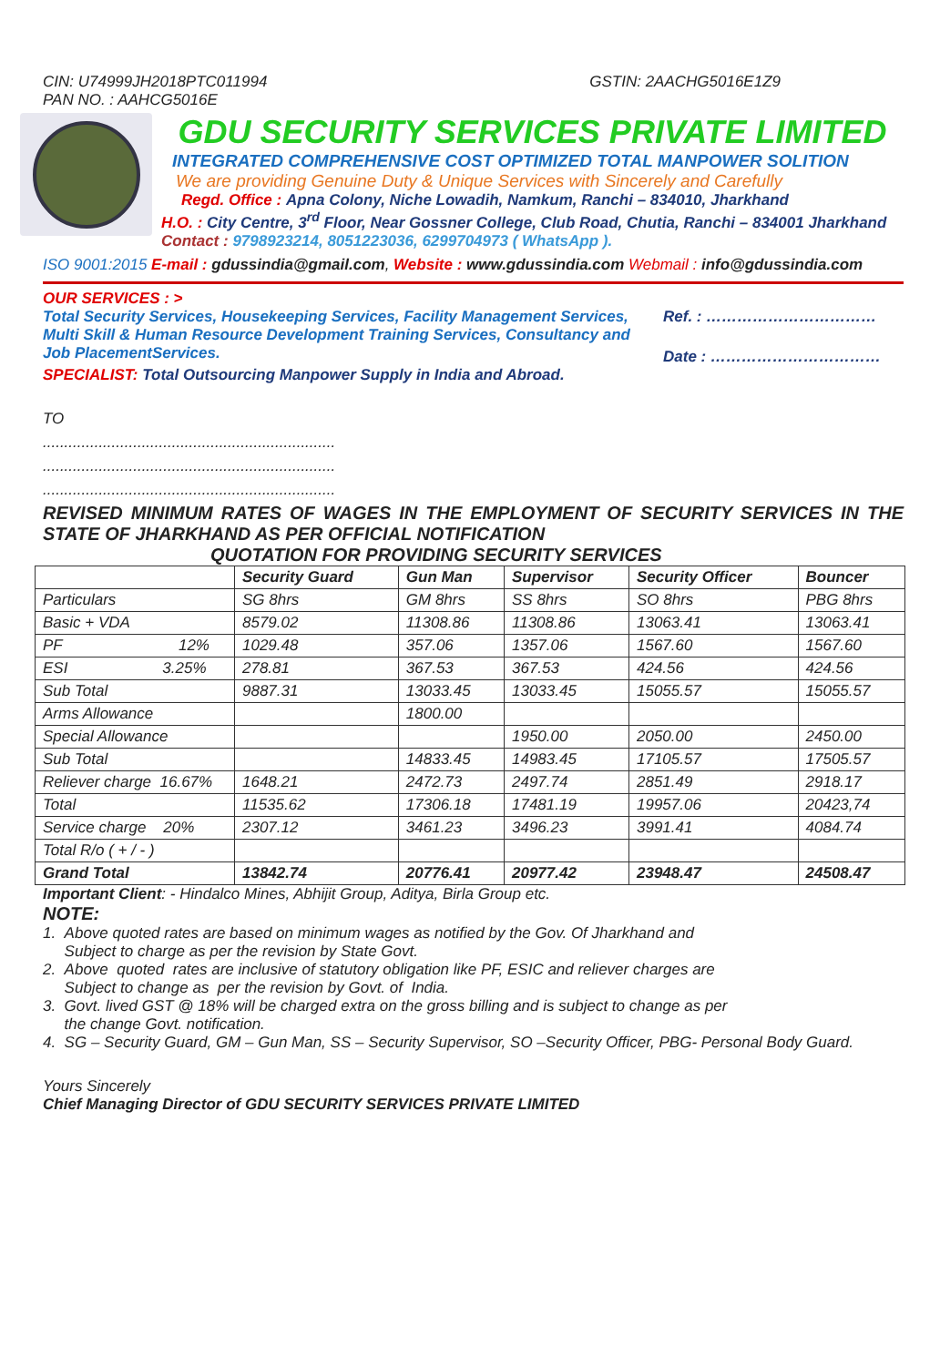CIN: U74999JH2018PTC011994 GSTIN: 2AACHG5016E1Z9
PAN NO. : AAHCG5016E
GDU SECURITY SERVICES PRIVATE LIMITED
INTEGRATED COMPREHENSIVE COST OPTIMIZED TOTAL MANPOWER SOLITION
We are providing Genuine Duty & Unique Services with Sincerely and Carefully
Regd. Office : Apna Colony, Niche Lowadih, Namkum, Ranchi – 834010, Jharkhand
H.O. : City Centre, 3<sup>rd</sup> Floor, Near Gossner College, Club Road, Chutia, Ranchi – 834001 Jharkhand
Contact : 9798923214, 8051223036, 6299704973 ( WhatsApp ).
ISO 9001:2015 E-mail : gdussindia@gmail.com, Website : www.gdussindia.com Webmail : info@gdussindia.com
OUR SERVICES : >
Total Security Services, Housekeeping Services, Facility Management Services, Multi Skill & Human Resource Development Training Services, Consultancy and Job PlacementServices.
Ref. : ……………………………
Date : ……………………………
SPECIALIST: Total Outsourcing Manpower Supply in India and Abroad.
TO
....................................................................
....................................................................
....................................................................
REVISED MINIMUM RATES OF WAGES IN THE EMPLOYMENT OF SECURITY SERVICES IN THE STATE OF JHARKHAND AS PER OFFICIAL NOTIFICATION
QUOTATION FOR PROVIDING SECURITY SERVICES
| | Security Guard | Gun Man | Supervisor | Security Officer | Bouncer |
| --- | --- | --- | --- | --- | --- |
| Particulars | SG 8hrs | GM 8hrs | SS 8hrs | SO 8hrs | PBG 8hrs |
| Basic + VDA | 8579.02 | 11308.86 | 11308.86 | 13063.41 | 13063.41 |
| PF 12% | 1029.48 | 357.06 | 1357.06 | 1567.60 | 1567.60 |
| ESI 3.25% | 278.81 | 367.53 | 367.53 | 424.56 | 424.56 |
| Sub Total | 9887.31 | 13033.45 | 13033.45 | 15055.57 | 15055.57 |
| Arms Allowance | | 1800.00 | | | |
| Special Allowance | | | 1950.00 | 2050.00 | 2450.00 |
| Sub Total | | 14833.45 | 14983.45 | 17105.57 | 17505.57 |
| Reliever charge 16.67% | 1648.21 | 2472.73 | 2497.74 | 2851.49 | 2918.17 |
| Total | 11535.62 | 17306.18 | 17481.19 | 19957.06 | 20423,74 |
| Service charge 20% | 2307.12 | 3461.23 | 3496.23 | 3991.41 | 4084.74 |
| Total R/o ( + / - ) | | | | | |
| Grand Total | 13842.74 | 20776.41 | 20977.42 | 23948.47 | 24508.47 |
Important Client: - Hindalco Mines, Abhijit Group, Aditya, Birla Group etc.
NOTE:
1. Above quoted rates are based on minimum wages as notified by the Gov. Of Jharkhand and
Subject to charge as per the revision by State Govt.
2. Above quoted rates are inclusive of statutory obligation like PF, ESIC and reliever charges are
Subject to change as per the revision by Govt. of India.
3. Govt. lived GST @ 18% will be charged extra on the gross billing and is subject to change as per
the change Govt. notification.
4. SG – Security Guard, GM – Gun Man, SS – Security Supervisor, SO –Security Officer, PBG- Personal Body Guard.
Yours Sincerely
Chief Managing Director of GDU SECURITY SERVICES PRIVATE LIMITED